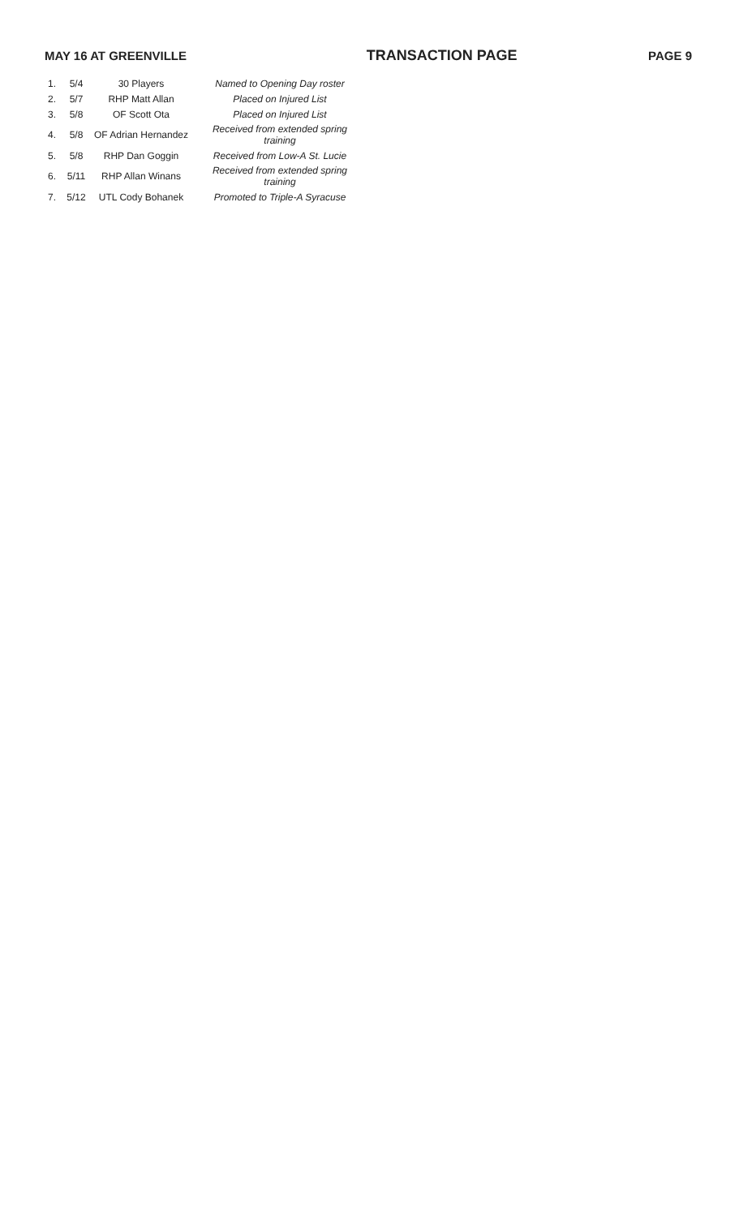MAY 16 AT GREENVILLE TRANSACTION PAGE PAGE 9
| 1. | 5/4 | 30 Players | Named to Opening Day roster |
| 2. | 5/7 | RHP Matt Allan | Placed on Injured List |
| 3. | 5/8 | OF Scott Ota | Placed on Injured List |
| 4. | 5/8 | OF Adrian Hernandez | Received from extended spring training |
| 5. | 5/8 | RHP Dan Goggin | Received from Low-A St. Lucie |
| 6. | 5/11 | RHP Allan Winans | Received from extended spring training |
| 7. | 5/12 | UTL Cody Bohanek | Promoted to Triple-A Syracuse |